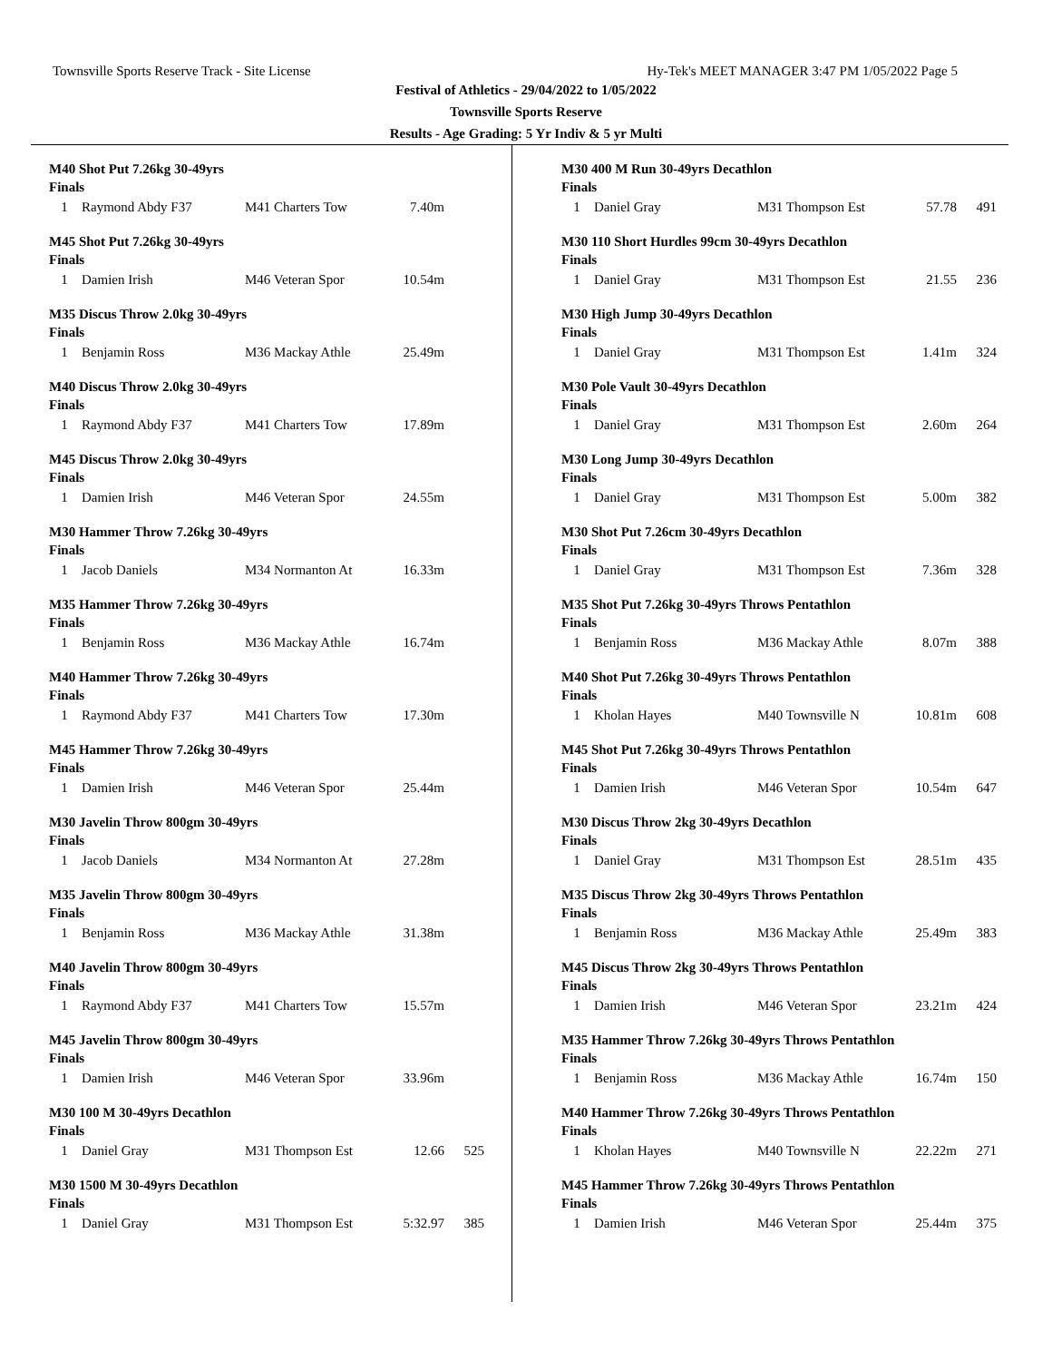Townsville Sports Reserve Track - Site License Hy-Tek's MEET MANAGER 3:47 PM 1/05/2022 Page 5
Festival of Athletics - 29/04/2022 to 1/05/2022
Townsville Sports Reserve
Results - Age Grading: 5 Yr Indiv & 5 yr Multi
M40 Shot Put 7.26kg 30-49yrs
Finals
| 1 | Raymond Abdy F37 | M41 Charters Tow | 7.40m | |
M45 Shot Put 7.26kg 30-49yrs
Finals
| 1 | Damien Irish | M46 Veteran Spor | 10.54m | |
M35 Discus Throw 2.0kg 30-49yrs
Finals
| 1 | Benjamin Ross | M36 Mackay Athle | 25.49m | |
M40 Discus Throw 2.0kg 30-49yrs
Finals
| 1 | Raymond Abdy F37 | M41 Charters Tow | 17.89m | |
M45 Discus Throw 2.0kg 30-49yrs
Finals
| 1 | Damien Irish | M46 Veteran Spor | 24.55m | |
M30 Hammer Throw 7.26kg 30-49yrs
Finals
| 1 | Jacob Daniels | M34 Normanton At | 16.33m | |
M35 Hammer Throw 7.26kg 30-49yrs
Finals
| 1 | Benjamin Ross | M36 Mackay Athle | 16.74m | |
M40 Hammer Throw 7.26kg 30-49yrs
Finals
| 1 | Raymond Abdy F37 | M41 Charters Tow | 17.30m | |
M45 Hammer Throw 7.26kg 30-49yrs
Finals
| 1 | Damien Irish | M46 Veteran Spor | 25.44m | |
M30 Javelin Throw 800gm 30-49yrs
Finals
| 1 | Jacob Daniels | M34 Normanton At | 27.28m | |
M35 Javelin Throw 800gm 30-49yrs
Finals
| 1 | Benjamin Ross | M36 Mackay Athle | 31.38m | |
M40 Javelin Throw 800gm 30-49yrs
Finals
| 1 | Raymond Abdy F37 | M41 Charters Tow | 15.57m | |
M45 Javelin Throw 800gm 30-49yrs
Finals
| 1 | Damien Irish | M46 Veteran Spor | 33.96m | |
M30 100 M 30-49yrs Decathlon
Finals
| 1 | Daniel Gray | M31 Thompson Est | 12.66 | 525 |
M30 1500 M 30-49yrs Decathlon
Finals
| 1 | Daniel Gray | M31 Thompson Est | 5:32.97 | 385 |
M30 400 M Run 30-49yrs Decathlon
Finals
| 1 | Daniel Gray | M31 Thompson Est | 57.78 | 491 |
M30 110 Short Hurdles 99cm 30-49yrs Decathlon
Finals
| 1 | Daniel Gray | M31 Thompson Est | 21.55 | 236 |
M30 High Jump 30-49yrs Decathlon
Finals
| 1 | Daniel Gray | M31 Thompson Est | 1.41m | 324 |
M30 Pole Vault 30-49yrs Decathlon
Finals
| 1 | Daniel Gray | M31 Thompson Est | 2.60m | 264 |
M30 Long Jump 30-49yrs Decathlon
Finals
| 1 | Daniel Gray | M31 Thompson Est | 5.00m | 382 |
M30 Shot Put 7.26cm 30-49yrs Decathlon
Finals
| 1 | Daniel Gray | M31 Thompson Est | 7.36m | 328 |
M35 Shot Put 7.26kg 30-49yrs Throws Pentathlon
Finals
| 1 | Benjamin Ross | M36 Mackay Athle | 8.07m | 388 |
M40 Shot Put 7.26kg 30-49yrs Throws Pentathlon
Finals
| 1 | Kholan Hayes | M40 Townsville N | 10.81m | 608 |
M45 Shot Put 7.26kg 30-49yrs Throws Pentathlon
Finals
| 1 | Damien Irish | M46 Veteran Spor | 10.54m | 647 |
M30 Discus Throw 2kg 30-49yrs Decathlon
Finals
| 1 | Daniel Gray | M31 Thompson Est | 28.51m | 435 |
M35 Discus Throw 2kg 30-49yrs Throws Pentathlon
Finals
| 1 | Benjamin Ross | M36 Mackay Athle | 25.49m | 383 |
M45 Discus Throw 2kg 30-49yrs Throws Pentathlon
Finals
| 1 | Damien Irish | M46 Veteran Spor | 23.21m | 424 |
M35 Hammer Throw 7.26kg 30-49yrs Throws Pentathlon
Finals
| 1 | Benjamin Ross | M36 Mackay Athle | 16.74m | 150 |
M40 Hammer Throw 7.26kg 30-49yrs Throws Pentathlon
Finals
| 1 | Kholan Hayes | M40 Townsville N | 22.22m | 271 |
M45 Hammer Throw 7.26kg 30-49yrs Throws Pentathlon
Finals
| 1 | Damien Irish | M46 Veteran Spor | 25.44m | 375 |